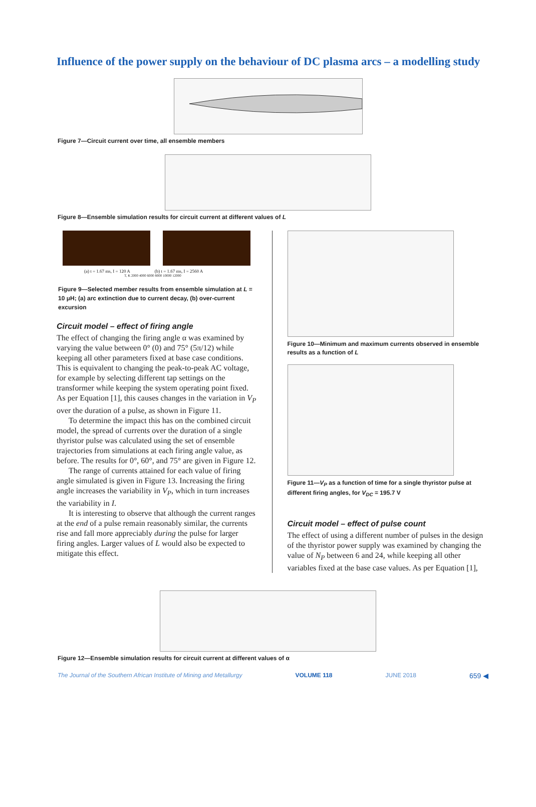Influence of the power supply on the behaviour of DC plasma arcs – a modelling study
Figure 7—Circuit current over time, all ensemble members
Figure 8—Ensemble simulation results for circuit current at different values of L
(a) t = 1.67 ms, I = 120 A (b) t = 1.67 ms, I = 2560 A
T, K 2000 4000 6000 8000 10000 12000
Figure 9—Selected member results from ensemble simulation at L = 10 μH; (a) arc extinction due to current decay, (b) over-current excursion
Circuit model – effect of firing angle
The effect of changing the firing angle α was examined by varying the value between 0° (0) and 75° (5π/12) while keeping all other parameters fixed at base case conditions. This is equivalent to changing the peak-to-peak AC voltage, for example by selecting different tap settings on the transformer while keeping the system operating point fixed. As per Equation [1], this causes changes in the variation in V<sub>P</sub> over the duration of a pulse, as shown in Figure 11.
To determine the impact this has on the combined circuit model, the spread of currents over the duration of a single thyristor pulse was calculated using the set of ensemble trajectories from simulations at each firing angle value, as before. The results for 0°, 60°, and 75° are given in Figure 12.
The range of currents attained for each value of firing angle simulated is given in Figure 13. Increasing the firing angle increases the variability in V<sub>P</sub>, which in turn increases the variability in I.
It is interesting to observe that although the current ranges at the end of a pulse remain reasonably similar, the currents rise and fall more appreciably during the pulse for larger firing angles. Larger values of L would also be expected to mitigate this effect.
Figure 10—Minimum and maximum currents observed in ensemble results as a function of L
Figure 11—V<sub>P</sub> as a function of time for a single thyristor pulse at different firing angles, for V<sub>DC</sub> = 195.7 V
Circuit model – effect of pulse count
The effect of using a different number of pulses in the design of the thyristor power supply was examined by changing the value of N<sub>P</sub> between 6 and 24, while keeping all other variables fixed at the base case values. As per Equation [1],
Figure 12—Ensemble simulation results for circuit current at different values of α
The Journal of the Southern African Institute of Mining and Metallurgy VOLUME 118 JUNE 2018 659 ◀